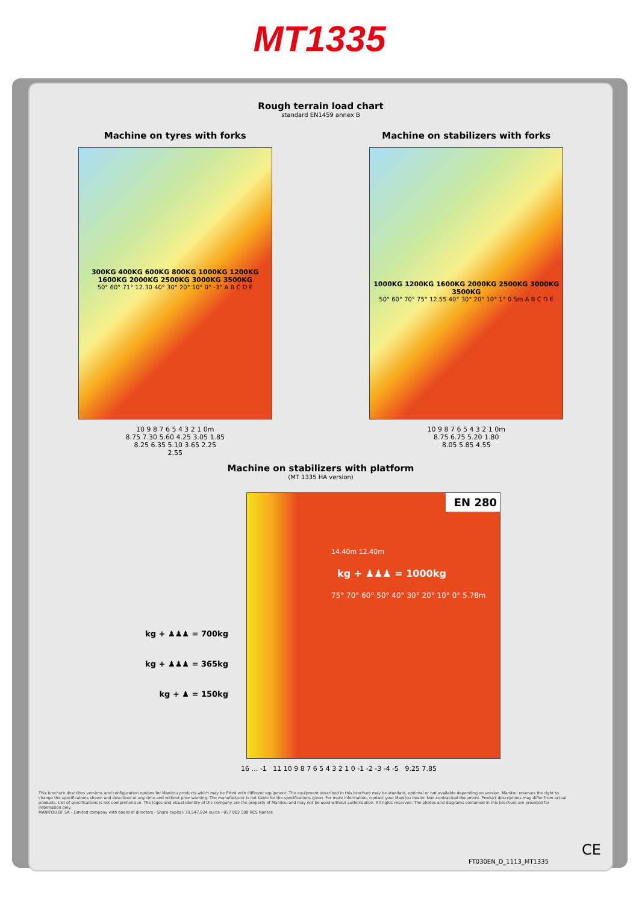MT1335
Rough terrain load chart
standard EN1459 annex B
Machine on tyres with forks
300KG 400KG 600KG 800KG 1000KG 1200KG 1600KG 2000KG 2500KG 3000KG 3500KG
50° 60° 71° 12.30 40° 30° 20° 10° 0° -3° A B C D E
10 9 8 7 6 5 4 3 2 1 0m
8.75 7.30 5.60 4.25 3.05 1.85
8.25 6.35 5.10 3.65 2.25
2.55
Machine on stabilizers with forks
1000KG 1200KG 1600KG 2000KG 2500KG 3000KG 3500KG
50° 60° 70° 75° 12.55 40° 30° 20° 10° 1° 0.5m A B C D E
10 9 8 7 6 5 4 3 2 1 0m
8.75 6.75 5.20 1.80
8.05 5.85 4.55
Machine on stabilizers with platform
(MT 1335 HA version)
kg + ♟♟♟ = 700kg
kg + ♟♟♟ = 365kg
kg + ♟ = 150kg
EN 280
14.40m 12.40m
kg + ♟♟♟ = 1000kg
75° 70° 60° 50° 40° 30° 20° 10° 0° 5.78m
16 … -1 11 10 9 8 7 6 5 4 3 2 1 0 -1 -2 -3 -4 -5 9.25 7.85
This brochure describes versions and configuration options for Manitou products which may be fitted with different equipment. The equipment described in this brochure may be standard, optional or not available depending on version. Manitou reserves the right to change the specifications shown and described at any time and without prior warning. The manufacturer is not liable for the specifications given. For more information, contact your Manitou dealer. Non-contractual document. Product descriptions may differ from actual products. List of specifications is not comprehensive. The logos and visual identity of the company are the property of Manitou and may not be used without authorisation. All rights reserved. The photos and diagrams contained in this brochure are provided for information only.
MANITOU BF SA - Limited company with board of directors - Share capital: 39,547,824 euros - 857 802 508 RCS Nantes
CE
FT030EN_D_1113_MT1335